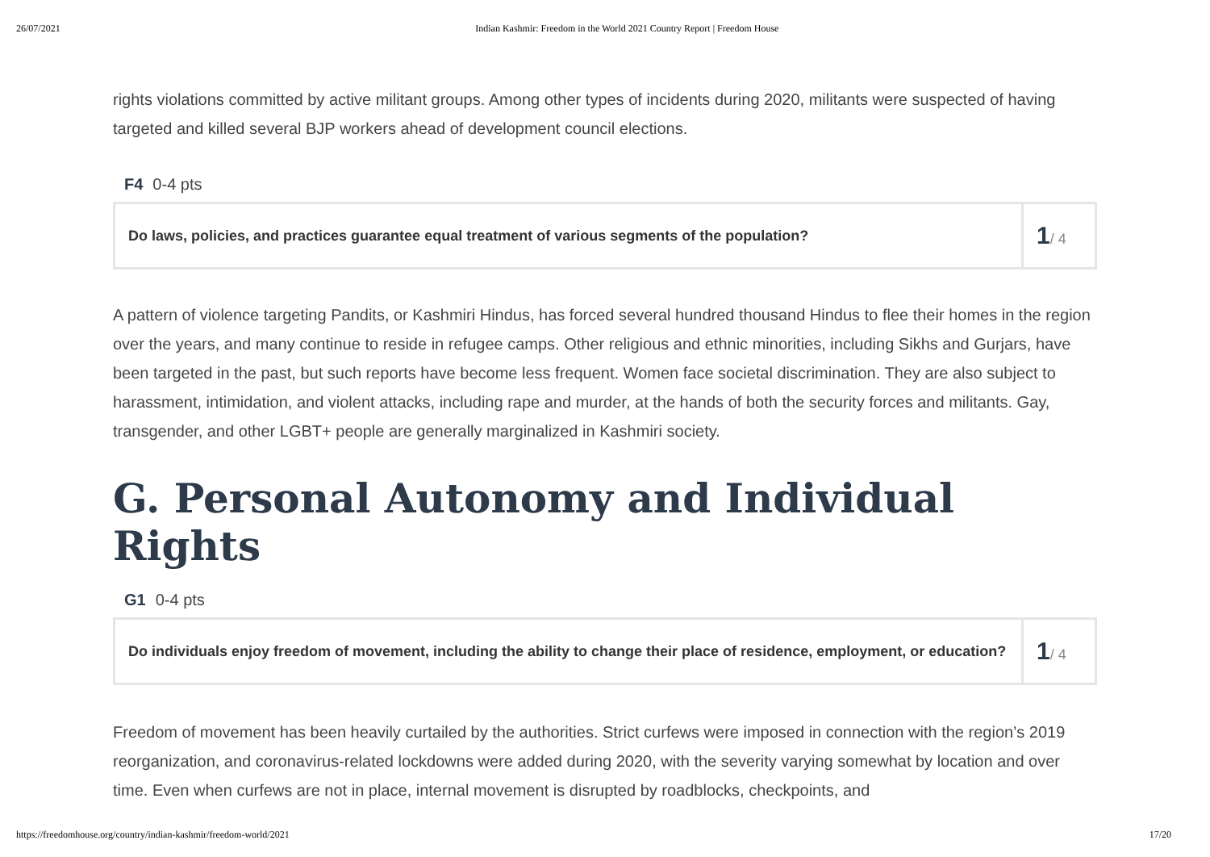26/07/2021 Indian Kashmir: Freedom in the World 2021 Country Report | Freedom House
rights violations committed by active militant groups. Among other types of incidents during 2020, militants were suspected of having targeted and killed several BJP workers ahead of development council elections.
F4 0-4 pts
| Do laws, policies, and practices guarantee equal treatment of various segments of the population? | 1 / 4 |
A pattern of violence targeting Pandits, or Kashmiri Hindus, has forced several hundred thousand Hindus to flee their homes in the region over the years, and many continue to reside in refugee camps. Other religious and ethnic minorities, including Sikhs and Gurjars, have been targeted in the past, but such reports have become less frequent. Women face societal discrimination. They are also subject to harassment, intimidation, and violent attacks, including rape and murder, at the hands of both the security forces and militants. Gay, transgender, and other LGBT+ people are generally marginalized in Kashmiri society.
G. Personal Autonomy and Individual Rights
G1 0-4 pts
| Do individuals enjoy freedom of movement, including the ability to change their place of residence, employment, or education? | 1 / 4 |
Freedom of movement has been heavily curtailed by the authorities. Strict curfews were imposed in connection with the region’s 2019 reorganization, and coronavirus-related lockdowns were added during 2020, with the severity varying somewhat by location and over time. Even when curfews are not in place, internal movement is disrupted by roadblocks, checkpoints, and
https://freedomhouse.org/country/indian-kashmir/freedom-world/2021 17/20